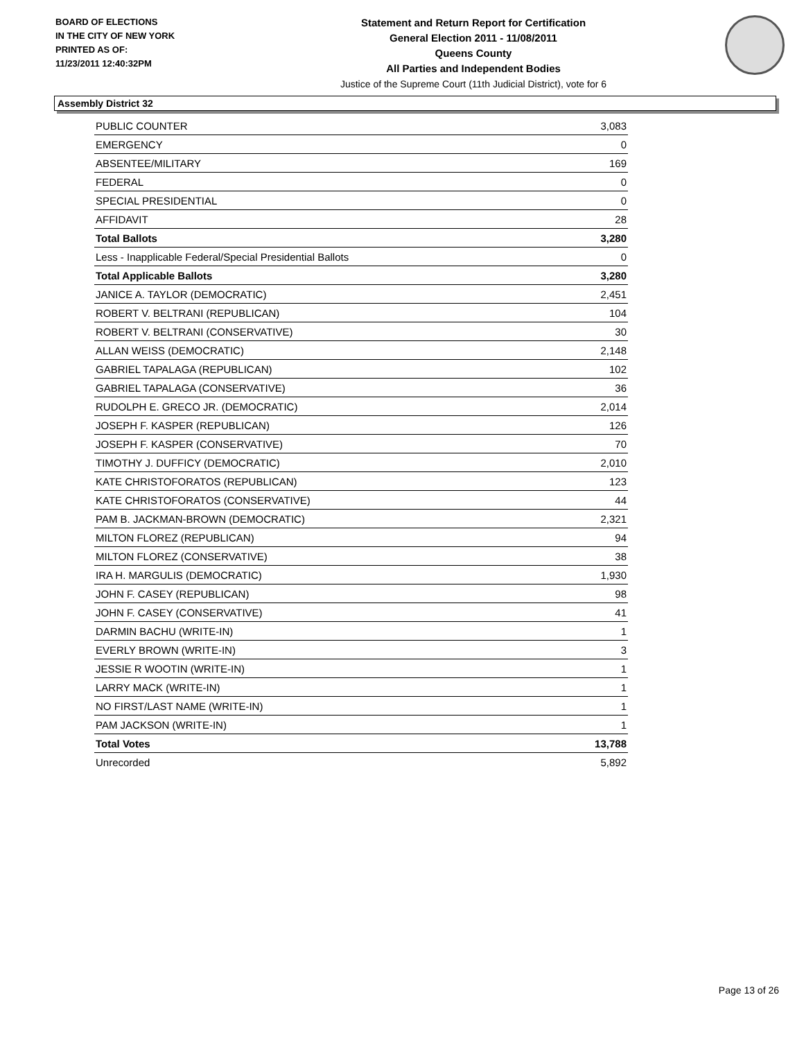BOARD OF ELECTIONS
IN THE CITY OF NEW YORK
PRINTED AS OF:
11/23/2011 12:40:32PM
Statement and Return Report for Certification
General Election 2011 - 11/08/2011
Queens County
All Parties and Independent Bodies
Justice of the Supreme Court (11th Judicial District), vote for 6
Assembly District 32
| PUBLIC COUNTER | 3,083 |
| EMERGENCY | 0 |
| ABSENTEE/MILITARY | 169 |
| FEDERAL | 0 |
| SPECIAL PRESIDENTIAL | 0 |
| AFFIDAVIT | 28 |
| Total Ballots | 3,280 |
| Less - Inapplicable Federal/Special Presidential Ballots | 0 |
| Total Applicable Ballots | 3,280 |
| JANICE A. TAYLOR (DEMOCRATIC) | 2,451 |
| ROBERT V. BELTRANI (REPUBLICAN) | 104 |
| ROBERT V. BELTRANI (CONSERVATIVE) | 30 |
| ALLAN WEISS (DEMOCRATIC) | 2,148 |
| GABRIEL TAPALAGA (REPUBLICAN) | 102 |
| GABRIEL TAPALAGA (CONSERVATIVE) | 36 |
| RUDOLPH E. GRECO JR. (DEMOCRATIC) | 2,014 |
| JOSEPH F. KASPER (REPUBLICAN) | 126 |
| JOSEPH F. KASPER (CONSERVATIVE) | 70 |
| TIMOTHY J. DUFFICY (DEMOCRATIC) | 2,010 |
| KATE CHRISTOFORATOS (REPUBLICAN) | 123 |
| KATE CHRISTOFORATOS (CONSERVATIVE) | 44 |
| PAM B. JACKMAN-BROWN (DEMOCRATIC) | 2,321 |
| MILTON FLOREZ (REPUBLICAN) | 94 |
| MILTON FLOREZ (CONSERVATIVE) | 38 |
| IRA H. MARGULIS (DEMOCRATIC) | 1,930 |
| JOHN F. CASEY (REPUBLICAN) | 98 |
| JOHN F. CASEY (CONSERVATIVE) | 41 |
| DARMIN BACHU (WRITE-IN) | 1 |
| EVERLY BROWN (WRITE-IN) | 3 |
| JESSIE R WOOTIN (WRITE-IN) | 1 |
| LARRY MACK (WRITE-IN) | 1 |
| NO FIRST/LAST NAME (WRITE-IN) | 1 |
| PAM JACKSON (WRITE-IN) | 1 |
| Total Votes | 13,788 |
| Unrecorded | 5,892 |
Page 13 of 26